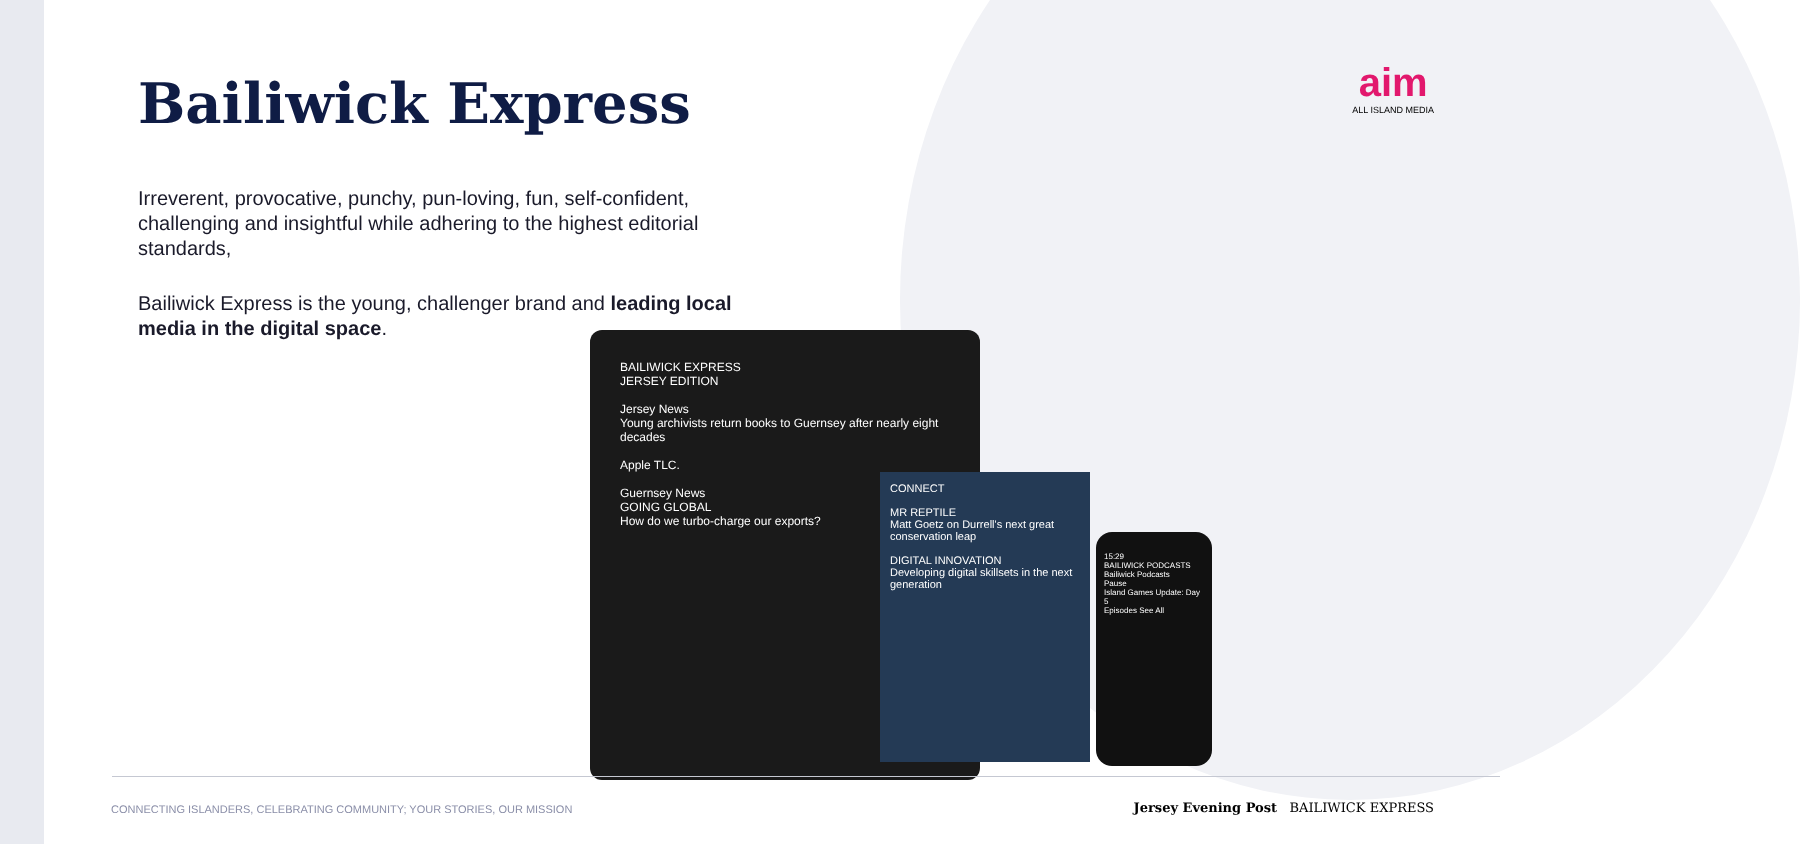Bailiwick Express
Irreverent, provocative, punchy, pun-loving, fun, self-confident, challenging and insightful while adhering to the highest editorial standards,
Bailiwick Express is the young, challenger brand and leading local media in the digital space.
aim
ALL ISLAND MEDIA
BAILIWICK EXPRESS
JERSEY EDITION
Jersey News
Young archivists return books to Guernsey after nearly eight decades
Apple TLC.
Guernsey News
GOING GLOBAL
How do we turbo-charge our exports?
CONNECT
MR REPTILE
Matt Goetz on Durrell's next great conservation leap
DIGITAL INNOVATION
Developing digital skillsets in the next generation
15:29
BAILIWICK PODCASTS
Bailiwick Podcasts
Pause
Island Games Update: Day 5
Episodes See All
CONNECTING ISLANDERS, CELEBRATING COMMUNITY; YOUR STORIES, OUR MISSION
Jersey Evening Post BAILIWICK EXPRESS